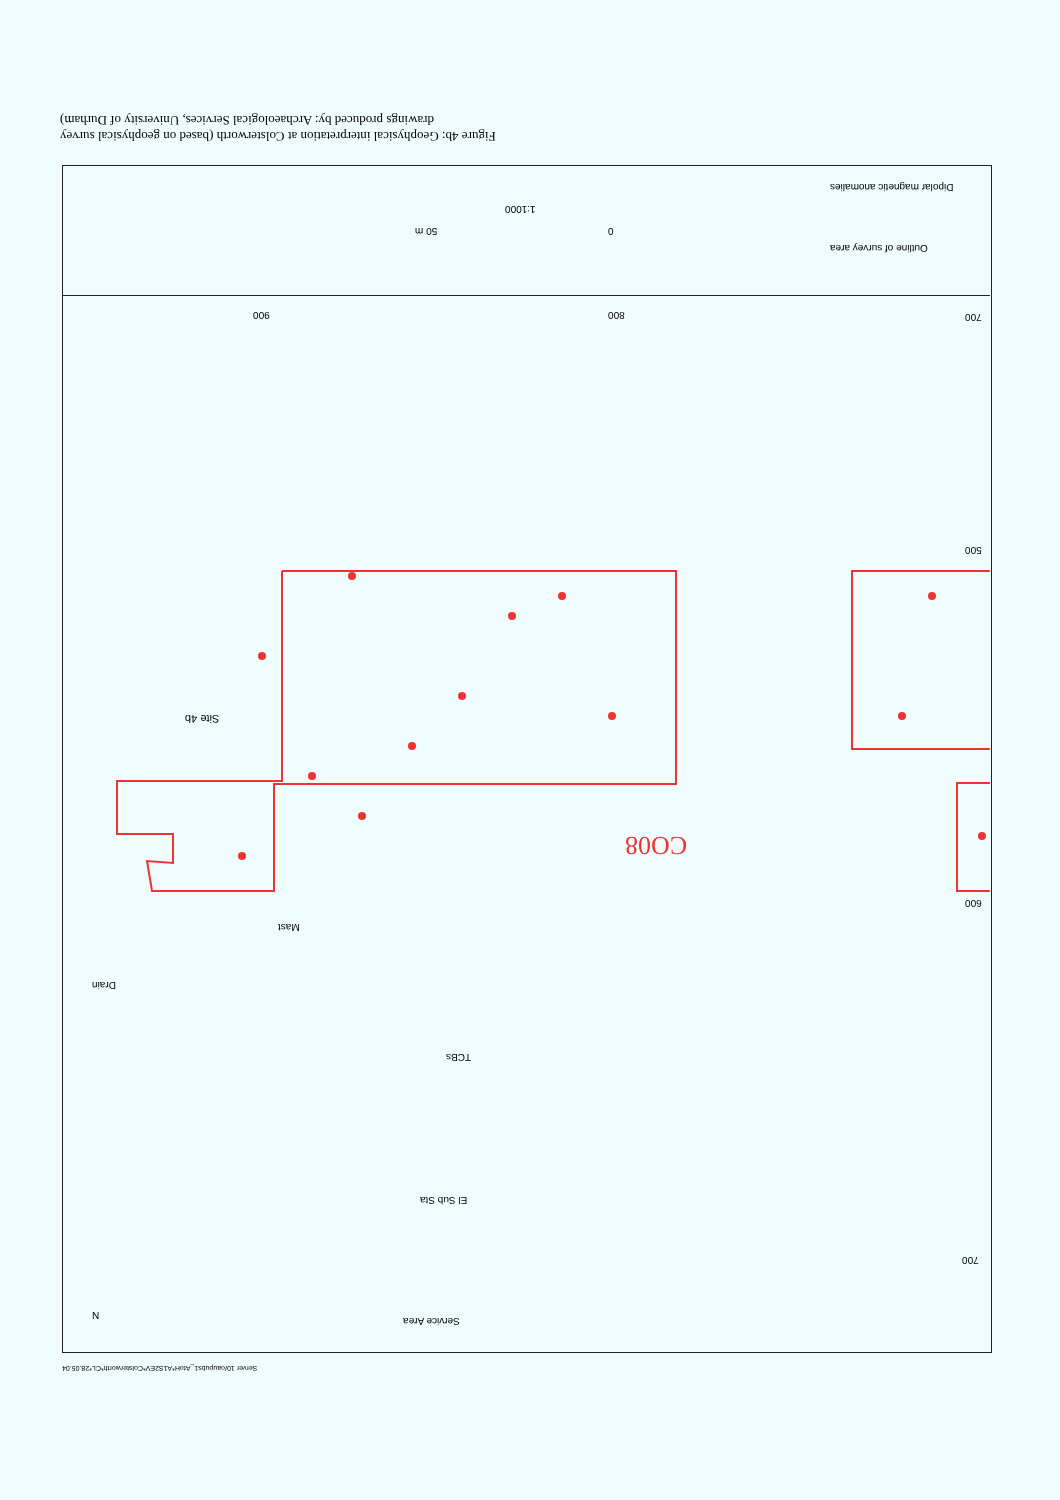Figure 4b: Geophysical interpretation at Colsterworth (based on geophysical survey drawings produced by: Archaeological Services, University of Durham)
Dipolar magnetic anomalies
Outline of survey area
1:1000
50 m 0
Site 4b
Mast
Drain
TCBs
El Sub Sta
Service Area
N
CO08
700
800
900
500
600
700
Server 10/oaupubs1_AtoH*A1S2EV*Colsterworth*CL*28.05.04